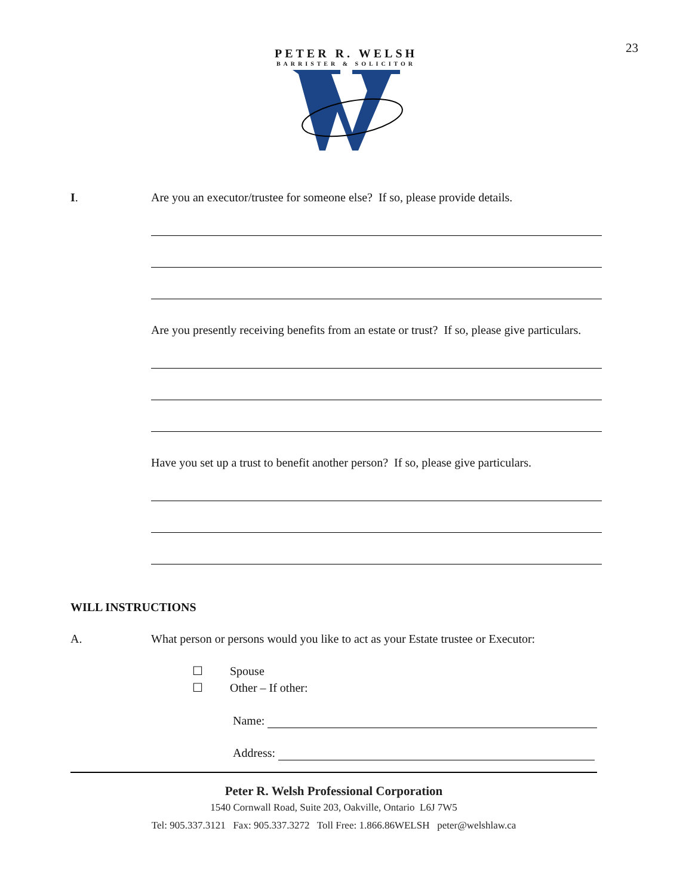23
PETER R. WELSH
BARRISTER & SOLICITOR
I. Are you an executor/trustee for someone else? If so, please provide details.
Are you presently receiving benefits from an estate or trust? If so, please give particulars.
Have you set up a trust to benefit another person? If so, please give particulars.
WILL INSTRUCTIONS
A. What person or persons would you like to act as your Estate trustee or Executor:
☐ Spouse
☐ Other – If other:
Name:
Address:
Peter R. Welsh Professional Corporation
1540 Cornwall Road, Suite 203, Oakville, Ontario L6J 7W5
Tel: 905.337.3121 Fax: 905.337.3272 Toll Free: 1.866.86WELSH peter@welshlaw.ca